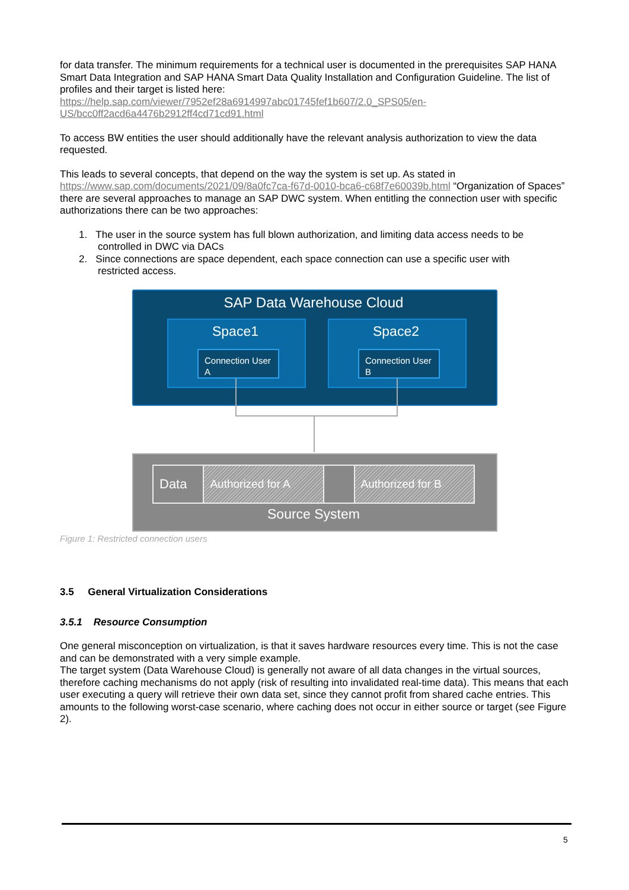for data transfer. The minimum requirements for a technical user is documented in the prerequisites SAP HANA Smart Data Integration and SAP HANA Smart Data Quality Installation and Configuration Guideline. The list of profiles and their target is listed here:
https://help.sap.com/viewer/7952ef28a6914997abc01745fef1b607/2.0_SPS05/en-US/bcc0ff2acd6a4476b2912ff4cd71cd91.html
To access BW entities the user should additionally have the relevant analysis authorization to view the data requested.
This leads to several concepts, that depend on the way the system is set up. As stated in https://www.sap.com/documents/2021/09/8a0fc7ca-f67d-0010-bca6-c68f7e60039b.html “Organization of Spaces” there are several approaches to manage an SAP DWC system. When entitling the connection user with specific authorizations there can be two approaches:
1. The user in the source system has full blown authorization, and limiting data access needs to be
controlled in DWC via DACs
2. Since connections are space dependent, each space connection can use a specific user with
restricted access.
SAP Data Warehouse Cloud
Space1 Space2
Connection User A
Connection User B
Data Authorized for A Authorized for B
Source System
Figure 1: Restricted connection users
3.5 General Virtualization Considerations
3.5.1 Resource Consumption
One general misconception on virtualization, is that it saves hardware resources every time. This is not the case and can be demonstrated with a very simple example.
The target system (Data Warehouse Cloud) is generally not aware of all data changes in the virtual sources, therefore caching mechanisms do not apply (risk of resulting into invalidated real-time data). This means that each user executing a query will retrieve their own data set, since they cannot profit from shared cache entries. This amounts to the following worst-case scenario, where caching does not occur in either source or target (see Figure 2).
5